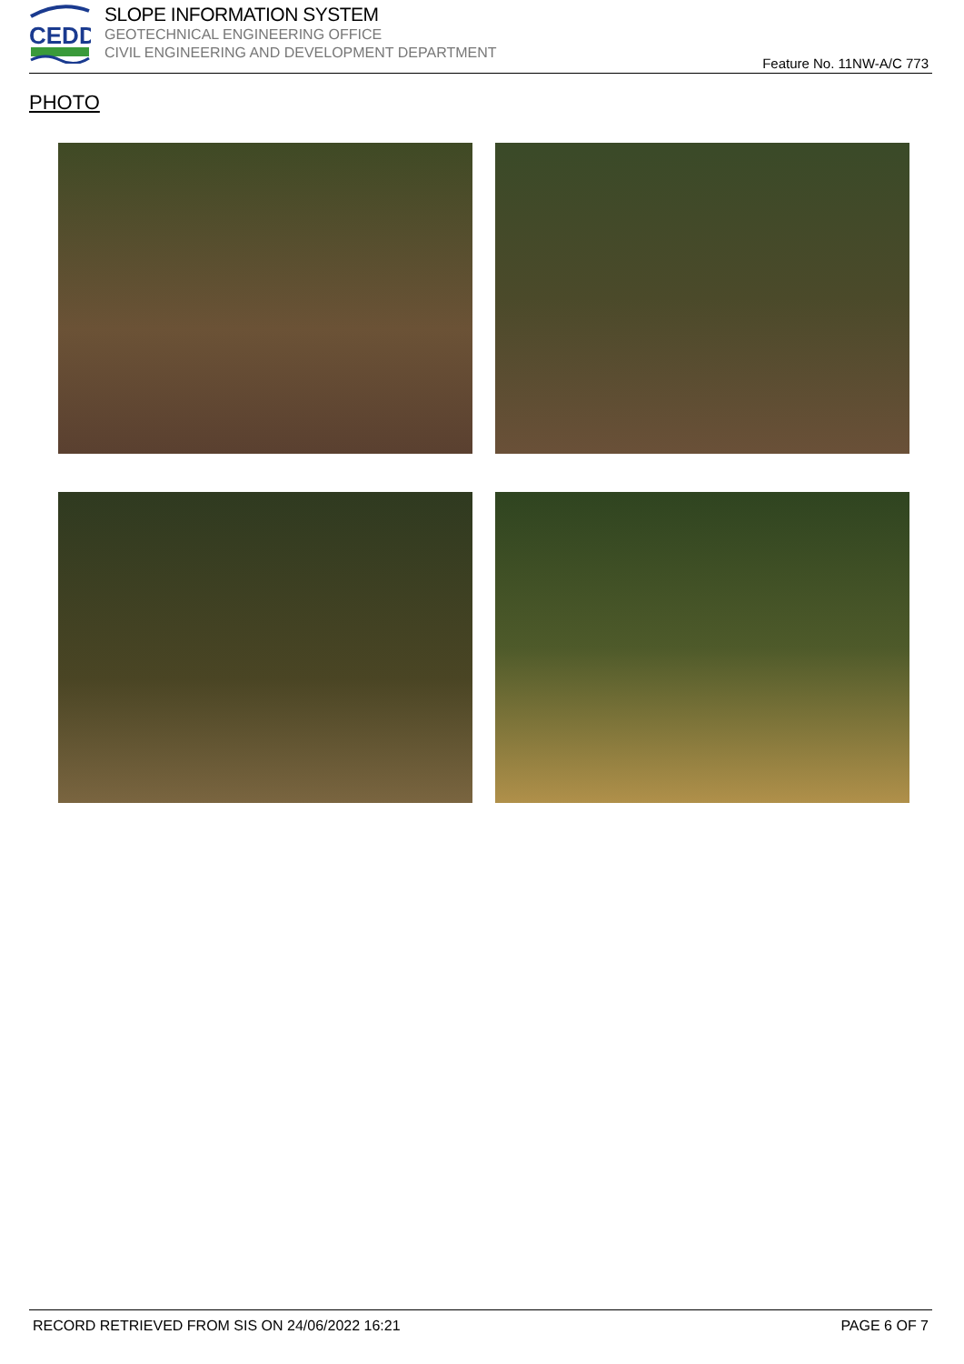CEDD
SLOPE INFORMATION SYSTEM
GEOTECHNICAL ENGINEERING OFFICE
CIVIL ENGINEERING AND DEVELOPMENT DEPARTMENT
Feature No. 11NW-A/C 773
PHOTO
RECORD RETRIEVED FROM SIS ON 24/06/2022 16:21 PAGE 6 OF 7